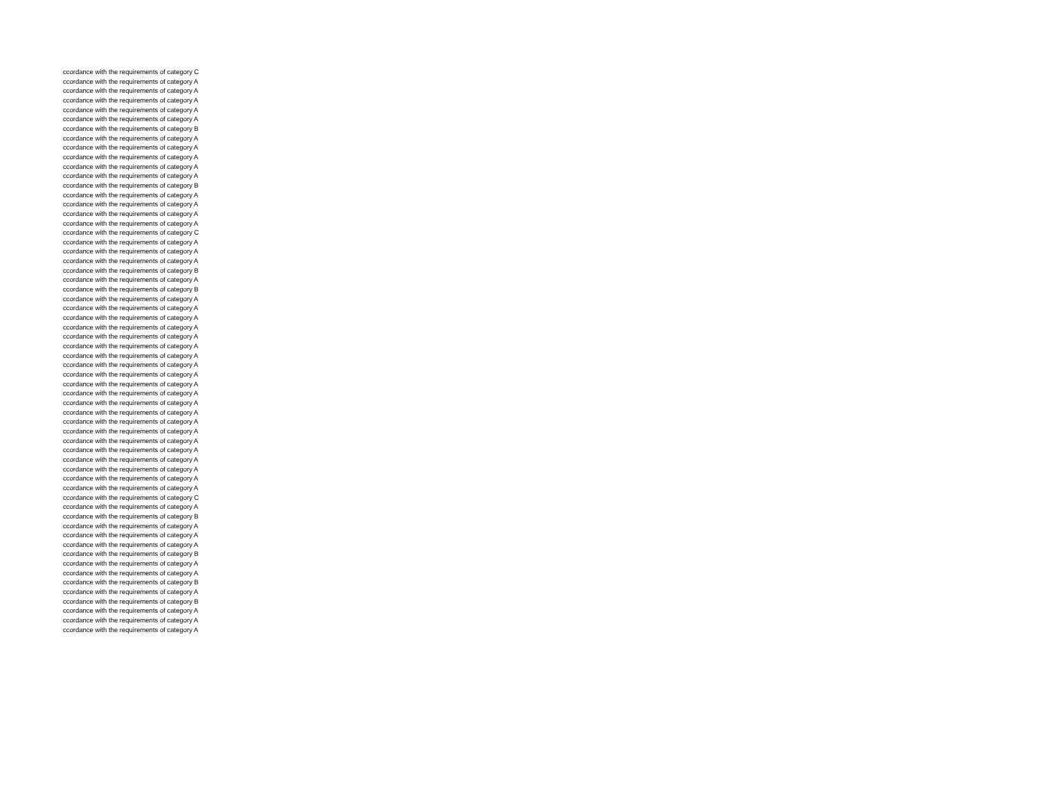ccordance with the requirements of category C
ccordance with the requirements of category A
ccordance with the requirements of category A
ccordance with the requirements of category A
ccordance with the requirements of category A
ccordance with the requirements of category A
ccordance with the requirements of category B
ccordance with the requirements of category A
ccordance with the requirements of category A
ccordance with the requirements of category A
ccordance with the requirements of category A
ccordance with the requirements of category A
ccordance with the requirements of category B
ccordance with the requirements of category A
ccordance with the requirements of category A
ccordance with the requirements of category A
ccordance with the requirements of category A
ccordance with the requirements of category C
ccordance with the requirements of category A
ccordance with the requirements of category A
ccordance with the requirements of category A
ccordance with the requirements of category B
ccordance with the requirements of category A
ccordance with the requirements of category B
ccordance with the requirements of category A
ccordance with the requirements of category A
ccordance with the requirements of category A
ccordance with the requirements of category A
ccordance with the requirements of category A
ccordance with the requirements of category A
ccordance with the requirements of category A
ccordance with the requirements of category A
ccordance with the requirements of category A
ccordance with the requirements of category A
ccordance with the requirements of category A
ccordance with the requirements of category A
ccordance with the requirements of category A
ccordance with the requirements of category A
ccordance with the requirements of category A
ccordance with the requirements of category A
ccordance with the requirements of category A
ccordance with the requirements of category A
ccordance with the requirements of category A
ccordance with the requirements of category A
ccordance with the requirements of category A
ccordance with the requirements of category C
ccordance with the requirements of category A
ccordance with the requirements of category B
ccordance with the requirements of category A
ccordance with the requirements of category A
ccordance with the requirements of category A
ccordance with the requirements of category B
ccordance with the requirements of category A
ccordance with the requirements of category A
ccordance with the requirements of category B
ccordance with the requirements of category A
ccordance with the requirements of category B
ccordance with the requirements of category A
ccordance with the requirements of category A
ccordance with the requirements of category A